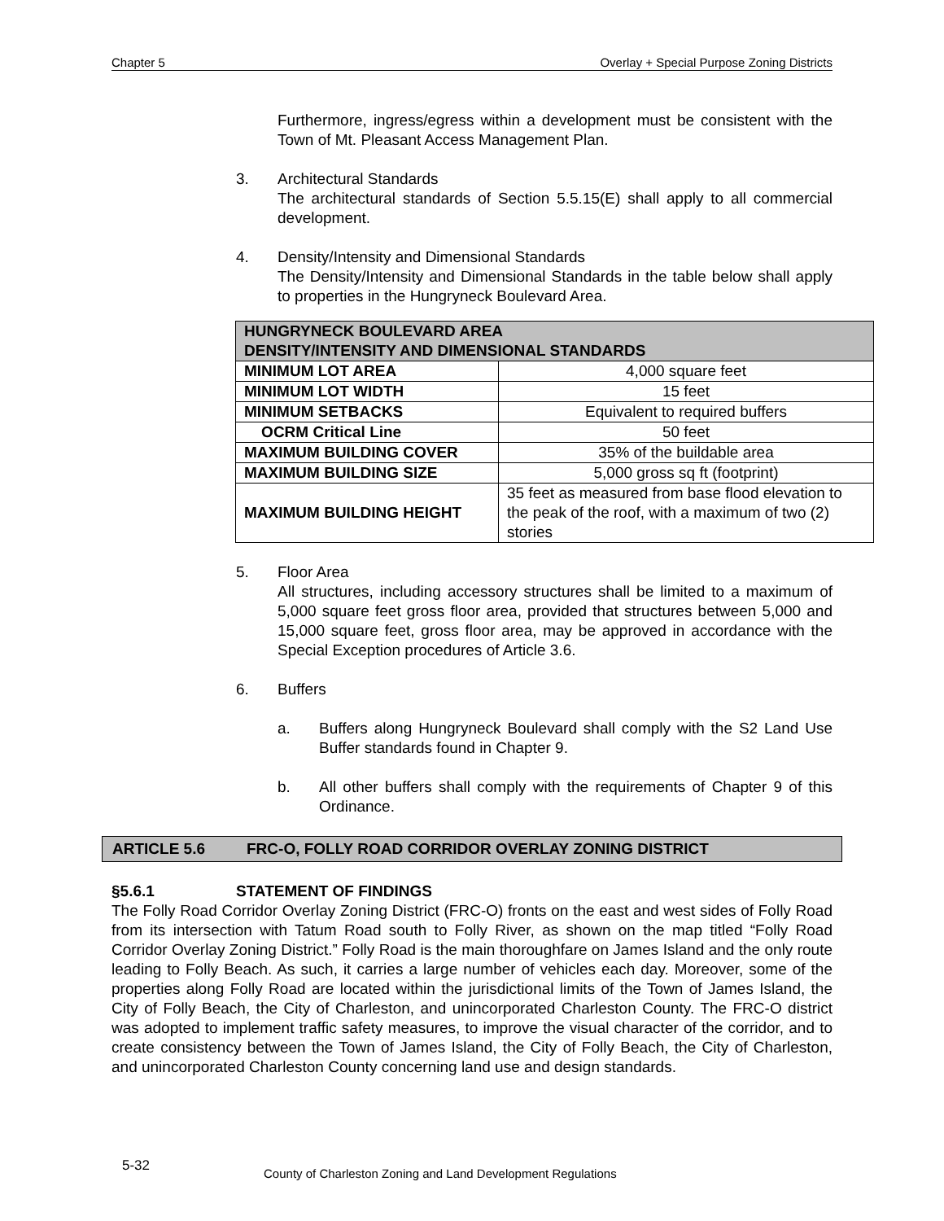Chapter 5 Overlay + Special Purpose Zoning Districts
Furthermore, ingress/egress within a development must be consistent with the Town of Mt. Pleasant Access Management Plan.
3. Architectural Standards
The architectural standards of Section 5.5.15(E) shall apply to all commercial development.
4. Density/Intensity and Dimensional Standards
The Density/Intensity and Dimensional Standards in the table below shall apply to properties in the Hungryneck Boulevard Area.
| HUNGRYNECK BOULEVARD AREA DENSITY/INTENSITY AND DIMENSIONAL STANDARDS | |
| --- | --- |
| MINIMUM LOT AREA | 4,000 square feet |
| MINIMUM LOT WIDTH | 15 feet |
| MINIMUM SETBACKS | Equivalent to required buffers |
| OCRM Critical Line | 50 feet |
| MAXIMUM BUILDING COVER | 35% of the buildable area |
| MAXIMUM BUILDING SIZE | 5,000 gross sq ft (footprint) |
| MAXIMUM BUILDING HEIGHT | 35 feet as measured from base flood elevation to the peak of the roof, with a maximum of two (2) stories |
5. Floor Area
All structures, including accessory structures shall be limited to a maximum of 5,000 square feet gross floor area, provided that structures between 5,000 and 15,000 square feet, gross floor area, may be approved in accordance with the Special Exception procedures of Article 3.6.
6. Buffers
a. Buffers along Hungryneck Boulevard shall comply with the S2 Land Use Buffer standards found in Chapter 9.
b. All other buffers shall comply with the requirements of Chapter 9 of this Ordinance.
ARTICLE 5.6 FRC-O, FOLLY ROAD CORRIDOR OVERLAY ZONING DISTRICT
§5.6.1 STATEMENT OF FINDINGS
The Folly Road Corridor Overlay Zoning District (FRC-O) fronts on the east and west sides of Folly Road from its intersection with Tatum Road south to Folly River, as shown on the map titled “Folly Road Corridor Overlay Zoning District.” Folly Road is the main thoroughfare on James Island and the only route leading to Folly Beach. As such, it carries a large number of vehicles each day. Moreover, some of the properties along Folly Road are located within the jurisdictional limits of the Town of James Island, the City of Folly Beach, the City of Charleston, and unincorporated Charleston County. The FRC-O district was adopted to implement traffic safety measures, to improve the visual character of the corridor, and to create consistency between the Town of James Island, the City of Folly Beach, the City of Charleston, and unincorporated Charleston County concerning land use and design standards.
5-32 County of Charleston Zoning and Land Development Regulations